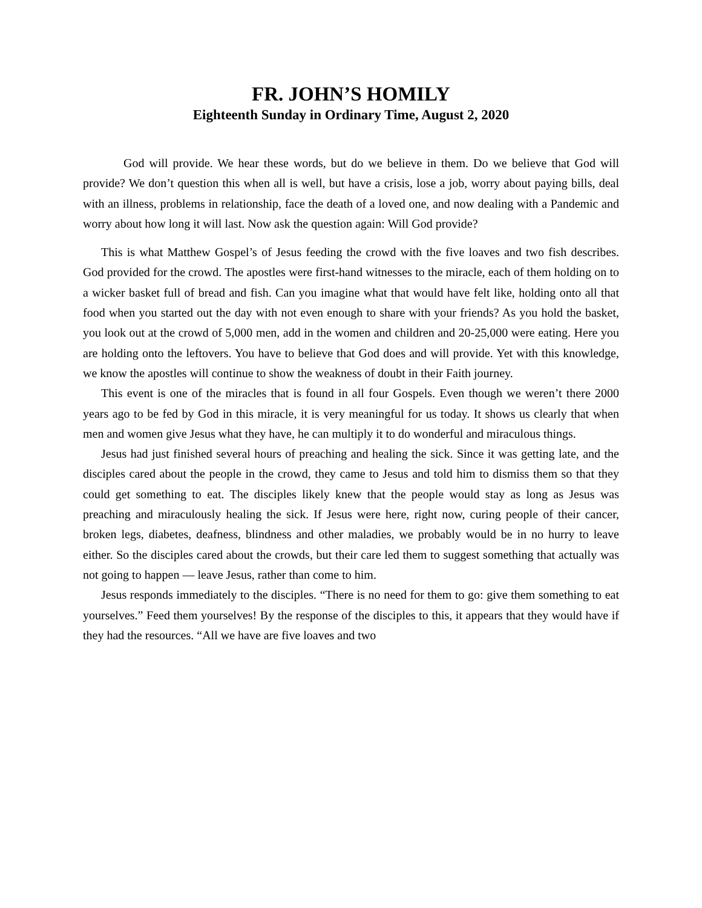FR. JOHN’S HOMILY
Eighteenth Sunday in Ordinary Time, August 2, 2020
God will provide. We hear these words, but do we believe in them. Do we believe that God will provide? We don’t question this when all is well, but have a crisis, lose a job, worry about paying bills, deal with an illness, problems in relationship, face the death of a loved one, and now dealing with a Pandemic and worry about how long it will last. Now ask the question again: Will God provide?
This is what Matthew Gospel’s of Jesus feeding the crowd with the five loaves and two fish describes. God provided for the crowd. The apostles were first-hand witnesses to the miracle, each of them holding on to a wicker basket full of bread and fish. Can you imagine what that would have felt like, holding onto all that food when you started out the day with not even enough to share with your friends? As you hold the basket, you look out at the crowd of 5,000 men, add in the women and children and 20-25,000 were eating. Here you are holding onto the leftovers. You have to believe that God does and will provide. Yet with this knowledge, we know the apostles will continue to show the weakness of doubt in their Faith journey.
This event is one of the miracles that is found in all four Gospels. Even though we weren’t there 2000 years ago to be fed by God in this miracle, it is very meaningful for us today. It shows us clearly that when men and women give Jesus what they have, he can multiply it to do wonderful and miraculous things.
Jesus had just finished several hours of preaching and healing the sick. Since it was getting late, and the disciples cared about the people in the crowd, they came to Jesus and told him to dismiss them so that they could get something to eat. The disciples likely knew that the people would stay as long as Jesus was preaching and miraculously healing the sick. If Jesus were here, right now, curing people of their cancer, broken legs, diabetes, deafness, blindness and other maladies, we probably would be in no hurry to leave either. So the disciples cared about the crowds, but their care led them to suggest something that actually was not going to happen — leave Jesus, rather than come to him.
Jesus responds immediately to the disciples. “There is no need for them to go: give them something to eat yourselves.” Feed them yourselves! By the response of the disciples to this, it appears that they would have if they had the resources. “All we have are five loaves and two